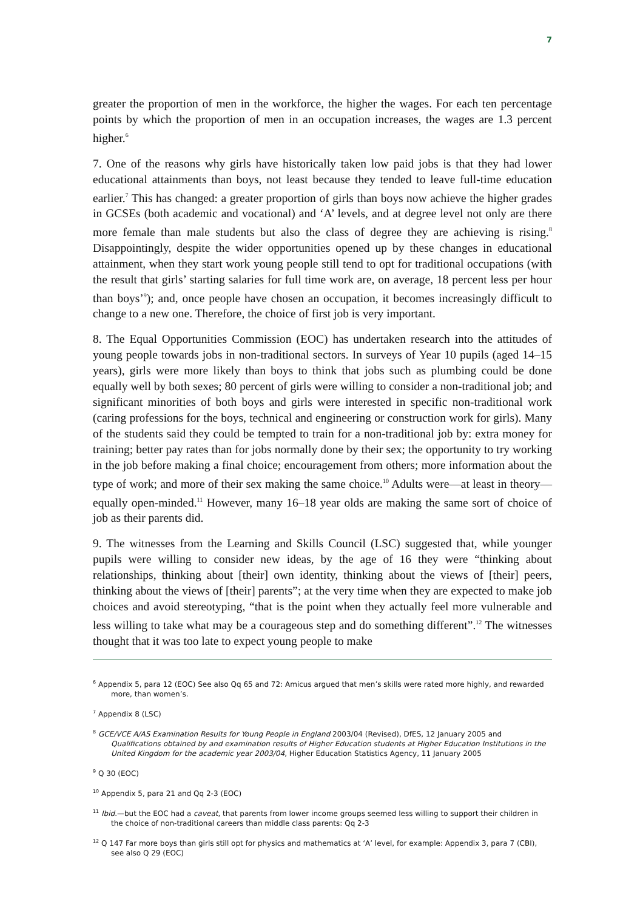7
greater the proportion of men in the workforce, the higher the wages. For each ten percentage points by which the proportion of men in an occupation increases, the wages are 1.3 percent higher.<sup>6</sup>
7. One of the reasons why girls have historically taken low paid jobs is that they had lower educational attainments than boys, not least because they tended to leave full-time education earlier.<sup>7</sup> This has changed: a greater proportion of girls than boys now achieve the higher grades in GCSEs (both academic and vocational) and ‘A’ levels, and at degree level not only are there more female than male students but also the class of degree they are achieving is rising.<sup>8</sup> Disappointingly, despite the wider opportunities opened up by these changes in educational attainment, when they start work young people still tend to opt for traditional occupations (with the result that girls’ starting salaries for full time work are, on average, 18 percent less per hour than boys’<sup>9</sup>); and, once people have chosen an occupation, it becomes increasingly difficult to change to a new one. Therefore, the choice of first job is very important.
8. The Equal Opportunities Commission (EOC) has undertaken research into the attitudes of young people towards jobs in non-traditional sectors. In surveys of Year 10 pupils (aged 14–15 years), girls were more likely than boys to think that jobs such as plumbing could be done equally well by both sexes; 80 percent of girls were willing to consider a non-traditional job; and significant minorities of both boys and girls were interested in specific non-traditional work (caring professions for the boys, technical and engineering or construction work for girls). Many of the students said they could be tempted to train for a non-traditional job by: extra money for training; better pay rates than for jobs normally done by their sex; the opportunity to try working in the job before making a final choice; encouragement from others; more information about the type of work; and more of their sex making the same choice.<sup>10</sup> Adults were—at least in theory—equally open-minded.<sup>11</sup> However, many 16–18 year olds are making the same sort of choice of job as their parents did.
9. The witnesses from the Learning and Skills Council (LSC) suggested that, while younger pupils were willing to consider new ideas, by the age of 16 they were “thinking about relationships, thinking about [their] own identity, thinking about the views of [their] peers, thinking about the views of [their] parents”; at the very time when they are expected to make job choices and avoid stereotyping, “that is the point when they actually feel more vulnerable and less willing to take what may be a courageous step and do something different”.<sup>12</sup> The witnesses thought that it was too late to expect young people to make
<sup>6</sup> Appendix 5, para 12 (EOC) See also Qq 65 and 72: Amicus argued that men’s skills were rated more highly, and rewarded more, than women’s.
<sup>7</sup> Appendix 8 (LSC)
<sup>8</sup> GCE/VCE A/AS Examination Results for Young People in England 2003/04 (Revised), DfES, 12 January 2005 and Qualifications obtained by and examination results of Higher Education students at Higher Education Institutions in the United Kingdom for the academic year 2003/04, Higher Education Statistics Agency, 11 January 2005
<sup>9</sup> Q 30 (EOC)
<sup>10</sup> Appendix 5, para 21 and Qq 2-3 (EOC)
<sup>11</sup> Ibid.—but the EOC had a caveat, that parents from lower income groups seemed less willing to support their children in the choice of non-traditional careers than middle class parents: Qq 2-3
<sup>12</sup> Q 147 Far more boys than girls still opt for physics and mathematics at ‘A’ level, for example: Appendix 3, para 7 (CBI), see also Q 29 (EOC)